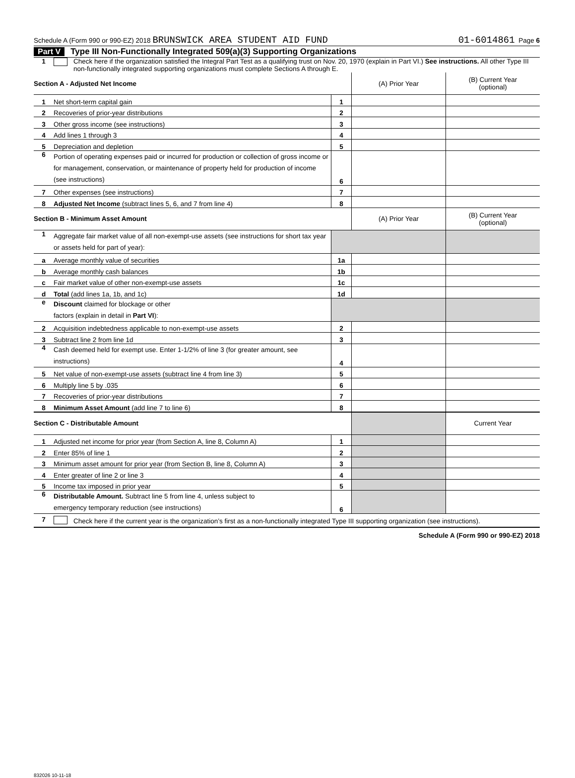Schedule A (Form 990 or 990-EZ) 2018 BRUNSWICK AREA STUDENT AID FUND 01-6014861 Page 6
Part V Type III Non-Functionally Integrated 509(a)(3) Supporting Organizations
| 1 | | Check here if the organization satisfied the Integral Part Test as a qualifying trust on Nov. 20, 1970 (explain in Part VI.) See instructions. All other Type III non-functionally integrated supporting organizations must complete Sections A through E. |
| Section A - Adjusted Net Income | | | (A) Prior Year | (B) Current Year (optional) |
| 1 | Net short-term capital gain | 1 | | |
| 2 | Recoveries of prior-year distributions | 2 | | |
| 3 | Other gross income (see instructions) | 3 | | |
| 4 | Add lines 1 through 3 | 4 | | |
| 5 | Depreciation and depletion | 5 | | |
| 6 | Portion of operating expenses paid or incurred for production or collection of gross income or for management, conservation, or maintenance of property held for production of income (see instructions) | 6 | | |
| 7 | Other expenses (see instructions) | 7 | | |
| 8 | Adjusted Net Income (subtract lines 5, 6, and 7 from line 4) | 8 | | |
| Section B - Minimum Asset Amount | | | (A) Prior Year | (B) Current Year (optional) |
| 1 | Aggregate fair market value of all non-exempt-use assets (see instructions for short tax year or assets held for part of year): | | | |
| a | Average monthly value of securities | 1a | | |
| b | Average monthly cash balances | 1b | | |
| c | Fair market value of other non-exempt-use assets | 1c | | |
| d | Total (add lines 1a, 1b, and 1c) | 1d | | |
| e | Discount claimed for blockage or other factors (explain in detail in Part VI ): | | | |
| 2 | Acquisition indebtedness applicable to non-exempt-use assets | 2 | | |
| 3 | Subtract line 2 from line 1d | 3 | | |
| 4 | Cash deemed held for exempt use. Enter 1-1/2% of line 3 (for greater amount, see instructions) | 4 | | |
| 5 | Net value of non-exempt-use assets (subtract line 4 from line 3) | 5 | | |
| 6 | Multiply line 5 by .035 | 6 | | |
| 7 | Recoveries of prior-year distributions | 7 | | |
| 8 | Minimum Asset Amount (add line 7 to line 6) | 8 | | |
| Section C - Distributable Amount | | | | Current Year |
| 1 | Adjusted net income for prior year (from Section A, line 8, Column A) | 1 | | |
| 2 | Enter 85% of line 1 | 2 | | |
| 3 | Minimum asset amount for prior year (from Section B, line 8, Column A) | 3 | | |
| 4 | Enter greater of line 2 or line 3 | 4 | | |
| 5 | Income tax imposed in prior year | 5 | | |
| 6 | Distributable Amount. Subtract line 5 from line 4, unless subject to emergency temporary reduction (see instructions) | 6 | | |
| 7 | | Check here if the current year is the organization’s first as a non-functionally integrated Type III supporting organization (see instructions). |
Schedule A (Form 990 or 990-EZ) 2018
832026 10-11-18